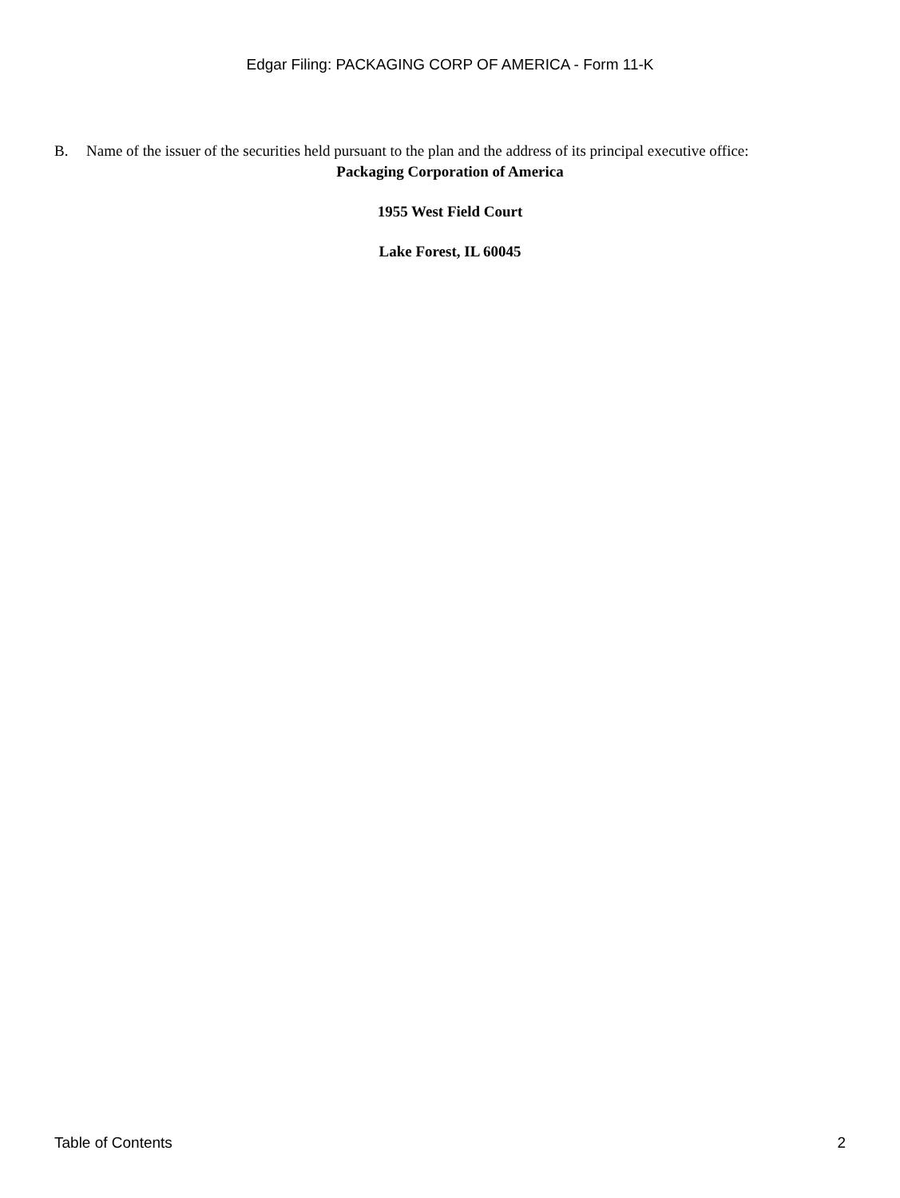Edgar Filing: PACKAGING CORP OF AMERICA - Form 11-K
B. Name of the issuer of the securities held pursuant to the plan and the address of its principal executive office:
Packaging Corporation of America
1955 West Field Court
Lake Forest, IL 60045
Table of Contents 2